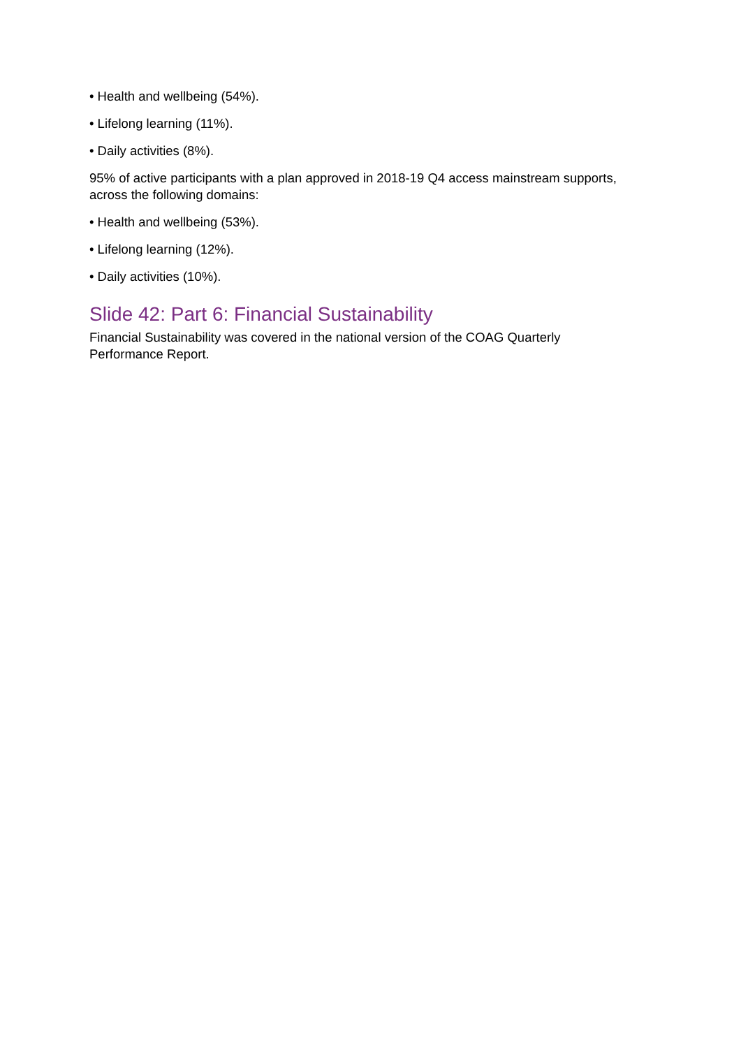• Health and wellbeing (54%).
• Lifelong learning (11%).
• Daily activities (8%).
95% of active participants with a plan approved in 2018-19 Q4 access mainstream supports, across the following domains:
• Health and wellbeing (53%).
• Lifelong learning (12%).
• Daily activities (10%).
Slide 42: Part 6: Financial Sustainability
Financial Sustainability was covered in the national version of the COAG Quarterly
Performance Report.